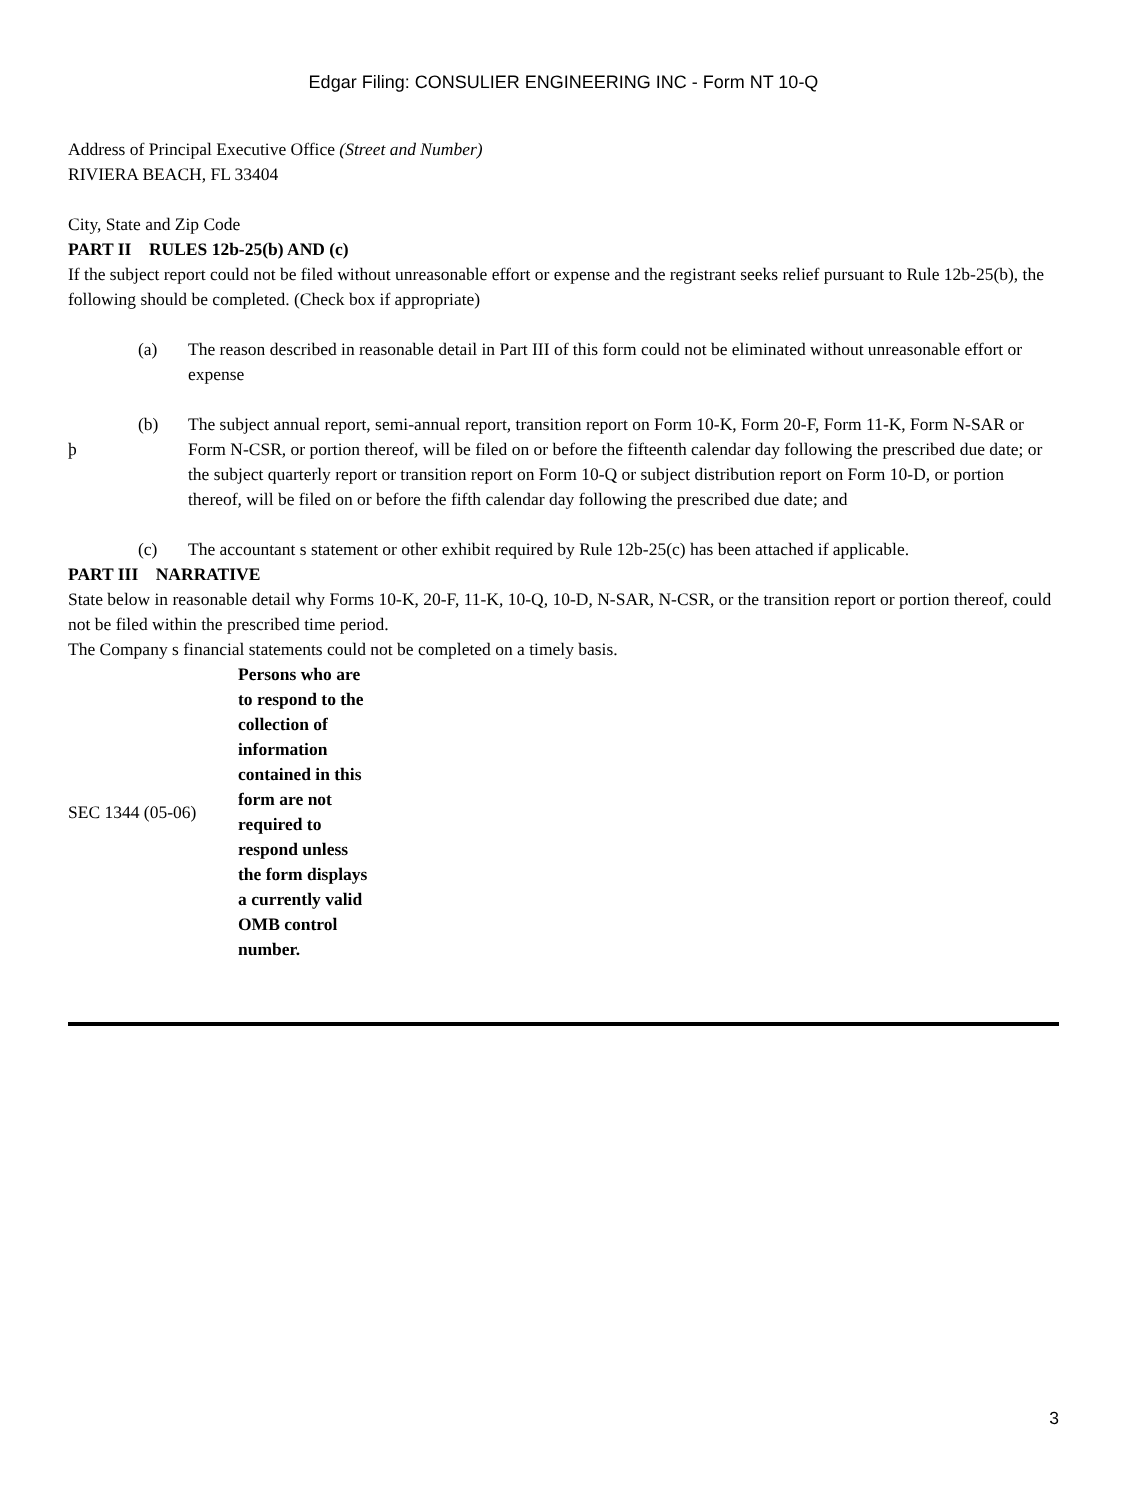Edgar Filing: CONSULIER ENGINEERING INC - Form NT 10-Q
Address of Principal Executive Office (Street and Number)
RIVIERA BEACH, FL 33404
City, State and Zip Code
PART II RULES 12b-25(b) AND (c)
If the subject report could not be filed without unreasonable effort or expense and the registrant seeks relief pursuant to Rule 12b-25(b), the following should be completed. (Check box if appropriate)
(a) The reason described in reasonable detail in Part III of this form could not be eliminated without unreasonable effort or expense
þ
(b) The subject annual report, semi-annual report, transition report on Form 10-K, Form 20-F, Form 11-K, Form N-SAR or Form N-CSR, or portion thereof, will be filed on or before the fifteenth calendar day following the prescribed due date; or the subject quarterly report or transition report on Form 10-Q or subject distribution report on Form 10-D, or portion thereof, will be filed on or before the fifth calendar day following the prescribed due date; and
(c) The accountant s statement or other exhibit required by Rule 12b-25(c) has been attached if applicable.
PART III NARRATIVE
State below in reasonable detail why Forms 10-K, 20-F, 11-K, 10-Q, 10-D, N-SAR, N-CSR, or the transition report or portion thereof, could not be filed within the prescribed time period.
The Company s financial statements could not be completed on a timely basis.
SEC 1344 (05-06)
Persons who are to respond to the collection of information contained in this form are not required to respond unless the form displays a currently valid OMB control number.
3